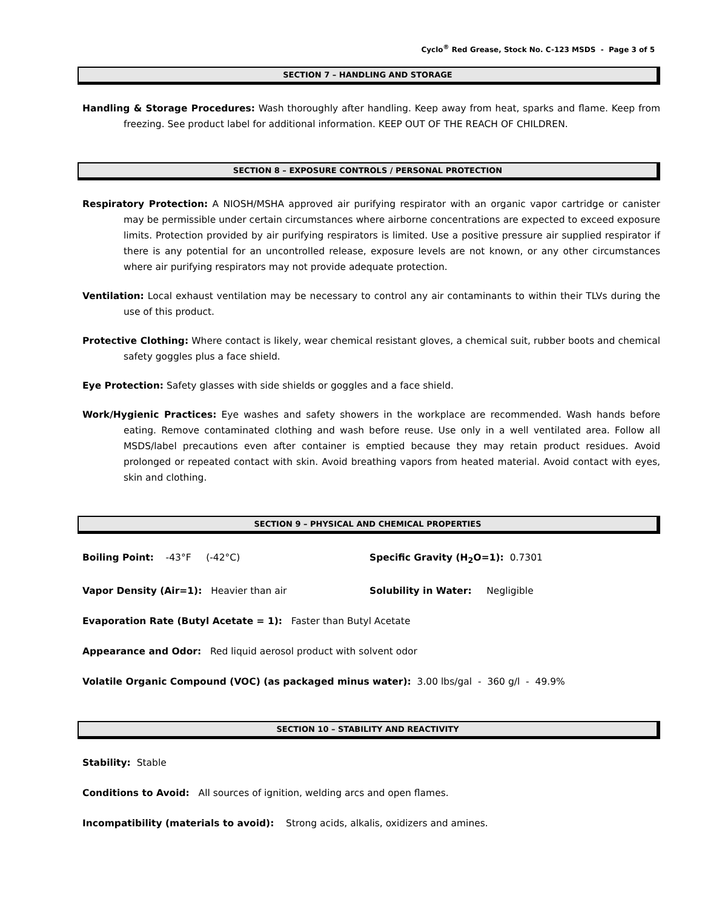Cyclo<sup>®</sup> Red Grease, Stock No. C-123 MSDS - Page 3 of 5
SECTION 7 – HANDLING AND STORAGE
Handling & Storage Procedures: Wash thoroughly after handling. Keep away from heat, sparks and flame. Keep from freezing. See product label for additional information. KEEP OUT OF THE REACH OF CHILDREN.
SECTION 8 – EXPOSURE CONTROLS / PERSONAL PROTECTION
Respiratory Protection: A NIOSH/MSHA approved air purifying respirator with an organic vapor cartridge or canister may be permissible under certain circumstances where airborne concentrations are expected to exceed exposure limits. Protection provided by air purifying respirators is limited. Use a positive pressure air supplied respirator if there is any potential for an uncontrolled release, exposure levels are not known, or any other circumstances where air purifying respirators may not provide adequate protection.
Ventilation: Local exhaust ventilation may be necessary to control any air contaminants to within their TLVs during the use of this product.
Protective Clothing: Where contact is likely, wear chemical resistant gloves, a chemical suit, rubber boots and chemical safety goggles plus a face shield.
Eye Protection: Safety glasses with side shields or goggles and a face shield.
Work/Hygienic Practices: Eye washes and safety showers in the workplace are recommended. Wash hands before eating. Remove contaminated clothing and wash before reuse. Use only in a well ventilated area. Follow all MSDS/label precautions even after container is emptied because they may retain product residues. Avoid prolonged or repeated contact with skin. Avoid breathing vapors from heated material. Avoid contact with eyes, skin and clothing.
SECTION 9 – PHYSICAL AND CHEMICAL PROPERTIES
Boiling Point: -43°F (-42°C) Specific Gravity (H<sub>2</sub>O=1): 0.7301
Vapor Density (Air=1): Heavier than air Solubility in Water: Negligible
Evaporation Rate (Butyl Acetate = 1): Faster than Butyl Acetate
Appearance and Odor: Red liquid aerosol product with solvent odor
Volatile Organic Compound (VOC) (as packaged minus water): 3.00 lbs/gal - 360 g/l - 49.9%
SECTION 10 – STABILITY AND REACTIVITY
Stability: Stable
Conditions to Avoid: All sources of ignition, welding arcs and open flames.
Incompatibility (materials to avoid): Strong acids, alkalis, oxidizers and amines.